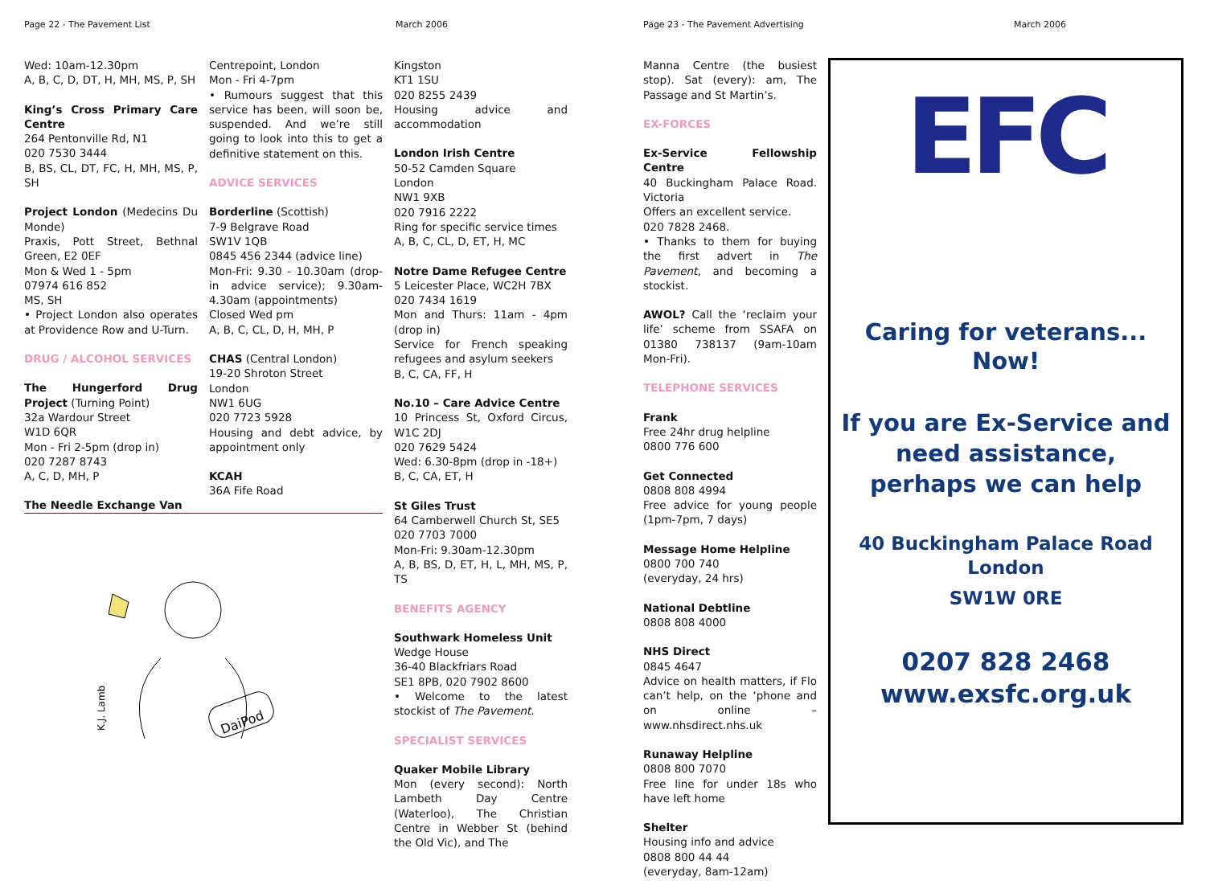Page 22 - The Pavement List March 2006 Page 23 - The Pavement Advertising March 2006
Wed: 10am-12.30pm
A, B, C, D, DT, H, MH, MS, P, SH
King’s Cross Primary Care Centre
264 Pentonville Rd, N1
020 7530 3444
B, BS, CL, DT, FC, H, MH, MS, P, SH
Project London (Medecins Du Monde)
Praxis, Pott Street, Bethnal Green, E2 0EF
Mon & Wed 1 - 5pm
07974 616 852
MS, SH
• Project London also operates at Providence Row and U-Turn.
DRUG / ALCOHOL SERVICES
The Hungerford Drug Project (Turning Point)
32a Wardour Street
W1D 6QR
Mon - Fri 2-5pm (drop in)
020 7287 8743
A, C, D, MH, P
The Needle Exchange Van
Centrepoint, London
Mon - Fri 4-7pm
• Rumours suggest that this service has been, will soon be, suspended. And we’re still going to look into this to get a definitive statement on this.
ADVICE SERVICES
Borderline (Scottish)
7-9 Belgrave Road
SW1V 1QB
0845 456 2344 (advice line)
Mon-Fri: 9.30 - 10.30am (drop-in advice service); 9.30am-4.30am (appointments)
Closed Wed pm
A, B, C, CL, D, H, MH, P
CHAS (Central London)
19-20 Shroton Street
London
NW1 6UG
020 7723 5928
Housing and debt advice, by appointment only
KCAH
36A Fife Road
DaiPod
K.J. Lamb
Kingston
KT1 1SU
020 8255 2439
Housing advice and accommodation
London Irish Centre
50-52 Camden Square
London
NW1 9XB
020 7916 2222
Ring for specific service times
A, B, C, CL, D, ET, H, MC
Notre Dame Refugee Centre
5 Leicester Place, WC2H 7BX
020 7434 1619
Mon and Thurs: 11am - 4pm (drop in)
Service for French speaking refugees and asylum seekers
B, C, CA, FF, H
No.10 – Care Advice Centre
10 Princess St, Oxford Circus, W1C 2DJ
020 7629 5424
Wed: 6.30-8pm (drop in -18+)
B, C, CA, ET, H
St Giles Trust
64 Camberwell Church St, SE5
020 7703 7000
Mon-Fri: 9.30am-12.30pm
A, B, BS, D, ET, H, L, MH, MS, P, TS
BENEFITS AGENCY
Southwark Homeless Unit
Wedge House
36-40 Blackfriars Road
SE1 8PB, 020 7902 8600
• Welcome to the latest stockist of The Pavement.
SPECIALIST SERVICES
Quaker Mobile Library
Mon (every second): North Lambeth Day Centre (Waterloo), The Christian Centre in Webber St (behind the Old Vic), and The
Manna Centre (the busiest stop). Sat (every): am, The Passage and St Martin’s.
EX-FORCES
Ex-Service Fellowship Centre
40 Buckingham Palace Road. Victoria
Offers an excellent service.
020 7828 2468.
• Thanks to them for buying the first advert in The Pavement, and becoming a stockist.
AWOL? Call the ‘reclaim your life’ scheme from SSAFA on 01380 738137 (9am-10am Mon-Fri).
TELEPHONE SERVICES
Frank
Free 24hr drug helpline
0800 776 600
Get Connected
0808 808 4994
Free advice for young people (1pm-7pm, 7 days)
Message Home Helpline
0800 700 740
(everyday, 24 hrs)
National Debtline
0808 808 4000
NHS Direct
0845 4647
Advice on health matters, if Flo can’t help, on the ‘phone and on online – www.nhsdirect.nhs.uk
Runaway Helpline
0808 800 7070
Free line for under 18s who have left home
Shelter
Housing info and advice
0808 800 44 44
(everyday, 8am-12am)
EFC
Caring for veterans... Now!
If you are Ex-Service and need assistance, perhaps we can help
40 Buckingham Palace Road
London
SW1W 0RE
0207 828 2468
www.exsfc.org.uk